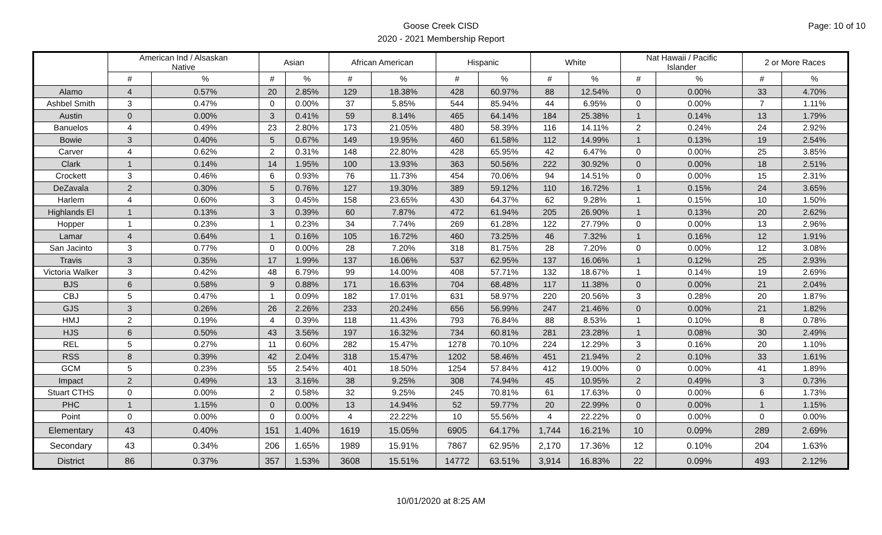Goose Creek CISD
2020 - 2021 Membership Report
Page: 10 of 10
| | American Ind / Alsaskan Native | | Asian | | African American | | Hispanic | | White | | Nat Hawaii / Pacific Islander | | 2 or More Races | |
| --- | --- | --- | --- | --- | --- | --- | --- | --- | --- | --- | --- | --- | --- | --- |
| | # | % | # | % | # | % | # | % | # | % | # | % | # | % |
| Alamo | 4 | 0.57% | 20 | 2.85% | 129 | 18.38% | 428 | 60.97% | 88 | 12.54% | 0 | 0.00% | 33 | 4.70% |
| Ashbel Smith | 3 | 0.47% | 0 | 0.00% | 37 | 5.85% | 544 | 85.94% | 44 | 6.95% | 0 | 0.00% | 7 | 1.11% |
| Austin | 0 | 0.00% | 3 | 0.41% | 59 | 8.14% | 465 | 64.14% | 184 | 25.38% | 1 | 0.14% | 13 | 1.79% |
| Banuelos | 4 | 0.49% | 23 | 2.80% | 173 | 21.05% | 480 | 58.39% | 116 | 14.11% | 2 | 0.24% | 24 | 2.92% |
| Bowie | 3 | 0.40% | 5 | 0.67% | 149 | 19.95% | 460 | 61.58% | 112 | 14.99% | 1 | 0.13% | 19 | 2.54% |
| Carver | 4 | 0.62% | 2 | 0.31% | 148 | 22.80% | 428 | 65.95% | 42 | 6.47% | 0 | 0.00% | 25 | 3.85% |
| Clark | 1 | 0.14% | 14 | 1.95% | 100 | 13.93% | 363 | 50.56% | 222 | 30.92% | 0 | 0.00% | 18 | 2.51% |
| Crockett | 3 | 0.46% | 6 | 0.93% | 76 | 11.73% | 454 | 70.06% | 94 | 14.51% | 0 | 0.00% | 15 | 2.31% |
| DeZavala | 2 | 0.30% | 5 | 0.76% | 127 | 19.30% | 389 | 59.12% | 110 | 16.72% | 1 | 0.15% | 24 | 3.65% |
| Harlem | 4 | 0.60% | 3 | 0.45% | 158 | 23.65% | 430 | 64.37% | 62 | 9.28% | 1 | 0.15% | 10 | 1.50% |
| Highlands El | 1 | 0.13% | 3 | 0.39% | 60 | 7.87% | 472 | 61.94% | 205 | 26.90% | 1 | 0.13% | 20 | 2.62% |
| Hopper | 1 | 0.23% | 1 | 0.23% | 34 | 7.74% | 269 | 61.28% | 122 | 27.79% | 0 | 0.00% | 13 | 2.96% |
| Lamar | 4 | 0.64% | 1 | 0.16% | 105 | 16.72% | 460 | 73.25% | 46 | 7.32% | 1 | 0.16% | 12 | 1.91% |
| San Jacinto | 3 | 0.77% | 0 | 0.00% | 28 | 7.20% | 318 | 81.75% | 28 | 7.20% | 0 | 0.00% | 12 | 3.08% |
| Travis | 3 | 0.35% | 17 | 1.99% | 137 | 16.06% | 537 | 62.95% | 137 | 16.06% | 1 | 0.12% | 25 | 2.93% |
| Victoria Walker | 3 | 0.42% | 48 | 6.79% | 99 | 14.00% | 408 | 57.71% | 132 | 18.67% | 1 | 0.14% | 19 | 2.69% |
| BJS | 6 | 0.58% | 9 | 0.88% | 171 | 16.63% | 704 | 68.48% | 117 | 11.38% | 0 | 0.00% | 21 | 2.04% |
| CBJ | 5 | 0.47% | 1 | 0.09% | 182 | 17.01% | 631 | 58.97% | 220 | 20.56% | 3 | 0.28% | 20 | 1.87% |
| GJS | 3 | 0.26% | 26 | 2.26% | 233 | 20.24% | 656 | 56.99% | 247 | 21.46% | 0 | 0.00% | 21 | 1.82% |
| HMJ | 2 | 0.19% | 4 | 0.39% | 118 | 11.43% | 793 | 76.84% | 88 | 8.53% | 1 | 0.10% | 8 | 0.78% |
| HJS | 6 | 0.50% | 43 | 3.56% | 197 | 16.32% | 734 | 60.81% | 281 | 23.28% | 1 | 0.08% | 30 | 2.49% |
| REL | 5 | 0.27% | 11 | 0.60% | 282 | 15.47% | 1278 | 70.10% | 224 | 12.29% | 3 | 0.16% | 20 | 1.10% |
| RSS | 8 | 0.39% | 42 | 2.04% | 318 | 15.47% | 1202 | 58.46% | 451 | 21.94% | 2 | 0.10% | 33 | 1.61% |
| GCM | 5 | 0.23% | 55 | 2.54% | 401 | 18.50% | 1254 | 57.84% | 412 | 19.00% | 0 | 0.00% | 41 | 1.89% |
| Impact | 2 | 0.49% | 13 | 3.16% | 38 | 9.25% | 308 | 74.94% | 45 | 10.95% | 2 | 0.49% | 3 | 0.73% |
| Stuart CTHS | 0 | 0.00% | 2 | 0.58% | 32 | 9.25% | 245 | 70.81% | 61 | 17.63% | 0 | 0.00% | 6 | 1.73% |
| PHC | 1 | 1.15% | 0 | 0.00% | 13 | 14.94% | 52 | 59.77% | 20 | 22.99% | 0 | 0.00% | 1 | 1.15% |
| Point | 0 | 0.00% | 0 | 0.00% | 4 | 22.22% | 10 | 55.56% | 4 | 22.22% | 0 | 0.00% | 0 | 0.00% |
| Elementary | 43 | 0.40% | 151 | 1.40% | 1619 | 15.05% | 6905 | 64.17% | 1,744 | 16.21% | 10 | 0.09% | 289 | 2.69% |
| Secondary | 43 | 0.34% | 206 | 1.65% | 1989 | 15.91% | 7867 | 62.95% | 2,170 | 17.36% | 12 | 0.10% | 204 | 1.63% |
| District | 86 | 0.37% | 357 | 1.53% | 3608 | 15.51% | 14772 | 63.51% | 3,914 | 16.83% | 22 | 0.09% | 493 | 2.12% |
10/01/2020 at 8:25 AM